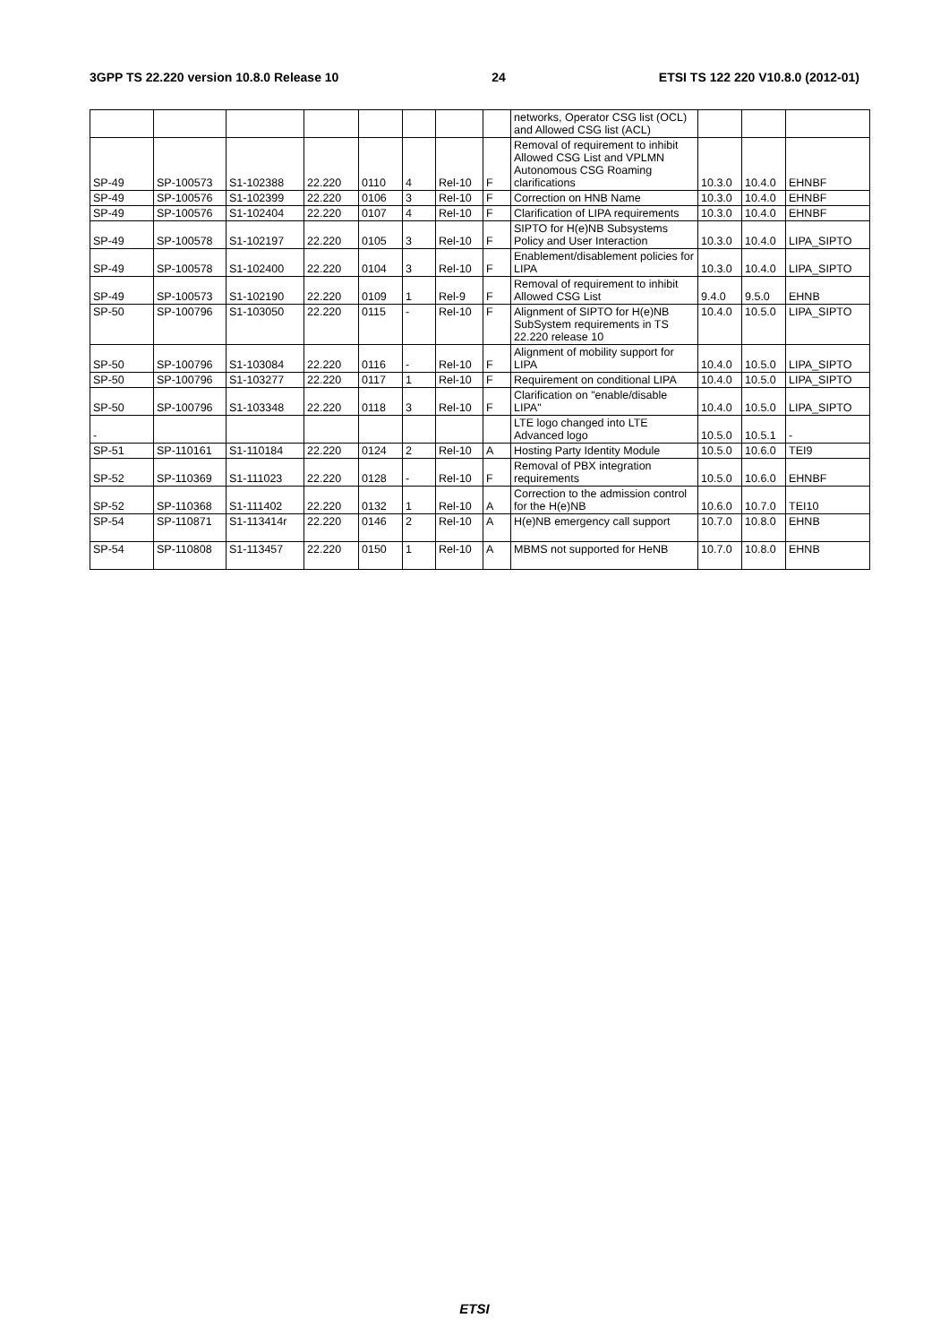3GPP TS 22.220 version 10.8.0 Release 10 24 ETSI TS 122 220 V10.8.0 (2012-01)
| | | | | | | | | networks, Operator CSG list (OCL) and Allowed CSG list (ACL) | | | |
| SP-49 | SP-100573 | S1-102388 | 22.220 | 0110 | 4 | Rel-10 | F | Removal of requirement to inhibit Allowed CSG List and VPLMN Autonomous CSG Roaming clarifications | 10.3.0 | 10.4.0 | EHNBF |
| SP-49 | SP-100576 | S1-102399 | 22.220 | 0106 | 3 | Rel-10 | F | Correction on HNB Name | 10.3.0 | 10.4.0 | EHNBF |
| SP-49 | SP-100576 | S1-102404 | 22.220 | 0107 | 4 | Rel-10 | F | Clarification of LIPA requirements | 10.3.0 | 10.4.0 | EHNBF |
| SP-49 | SP-100578 | S1-102197 | 22.220 | 0105 | 3 | Rel-10 | F | SIPTO for H(e)NB Subsystems Policy and User Interaction | 10.3.0 | 10.4.0 | LIPA_SIPTO |
| SP-49 | SP-100578 | S1-102400 | 22.220 | 0104 | 3 | Rel-10 | F | Enablement/disablement policies for LIPA | 10.3.0 | 10.4.0 | LIPA_SIPTO |
| SP-49 | SP-100573 | S1-102190 | 22.220 | 0109 | 1 | Rel-9 | F | Removal of requirement to inhibit Allowed CSG List | 9.4.0 | 9.5.0 | EHNB |
| SP-50 | SP-100796 | S1-103050 | 22.220 | 0115 | - | Rel-10 | F | Alignment of SIPTO for H(e)NB SubSystem requirements in TS 22.220 release 10 | 10.4.0 | 10.5.0 | LIPA_SIPTO |
| SP-50 | SP-100796 | S1-103084 | 22.220 | 0116 | - | Rel-10 | F | Alignment of mobility support for LIPA | 10.4.0 | 10.5.0 | LIPA_SIPTO |
| SP-50 | SP-100796 | S1-103277 | 22.220 | 0117 | 1 | Rel-10 | F | Requirement on conditional LIPA | 10.4.0 | 10.5.0 | LIPA_SIPTO |
| SP-50 | SP-100796 | S1-103348 | 22.220 | 0118 | 3 | Rel-10 | F | Clarification on "enable/disable LIPA" | 10.4.0 | 10.5.0 | LIPA_SIPTO |
| - | | | | | | | | LTE logo changed into LTE Advanced logo | 10.5.0 | 10.5.1 | - |
| SP-51 | SP-110161 | S1-110184 | 22.220 | 0124 | 2 | Rel-10 | A | Hosting Party Identity Module | 10.5.0 | 10.6.0 | TEI9 |
| SP-52 | SP-110369 | S1-111023 | 22.220 | 0128 | - | Rel-10 | F | Removal of PBX integration requirements | 10.5.0 | 10.6.0 | EHNBF |
| SP-52 | SP-110368 | S1-111402 | 22.220 | 0132 | 1 | Rel-10 | A | Correction to the admission control for the H(e)NB | 10.6.0 | 10.7.0 | TEI10 |
| SP-54 | SP-110871 | S1-113414r | 22.220 | 0146 | 2 | Rel-10 | A | H(e)NB emergency call support | 10.7.0 | 10.8.0 | EHNB |
| SP-54 | SP-110808 | S1-113457 | 22.220 | 0150 | 1 | Rel-10 | A | MBMS not supported for HeNB | 10.7.0 | 10.8.0 | EHNB |
ETSI